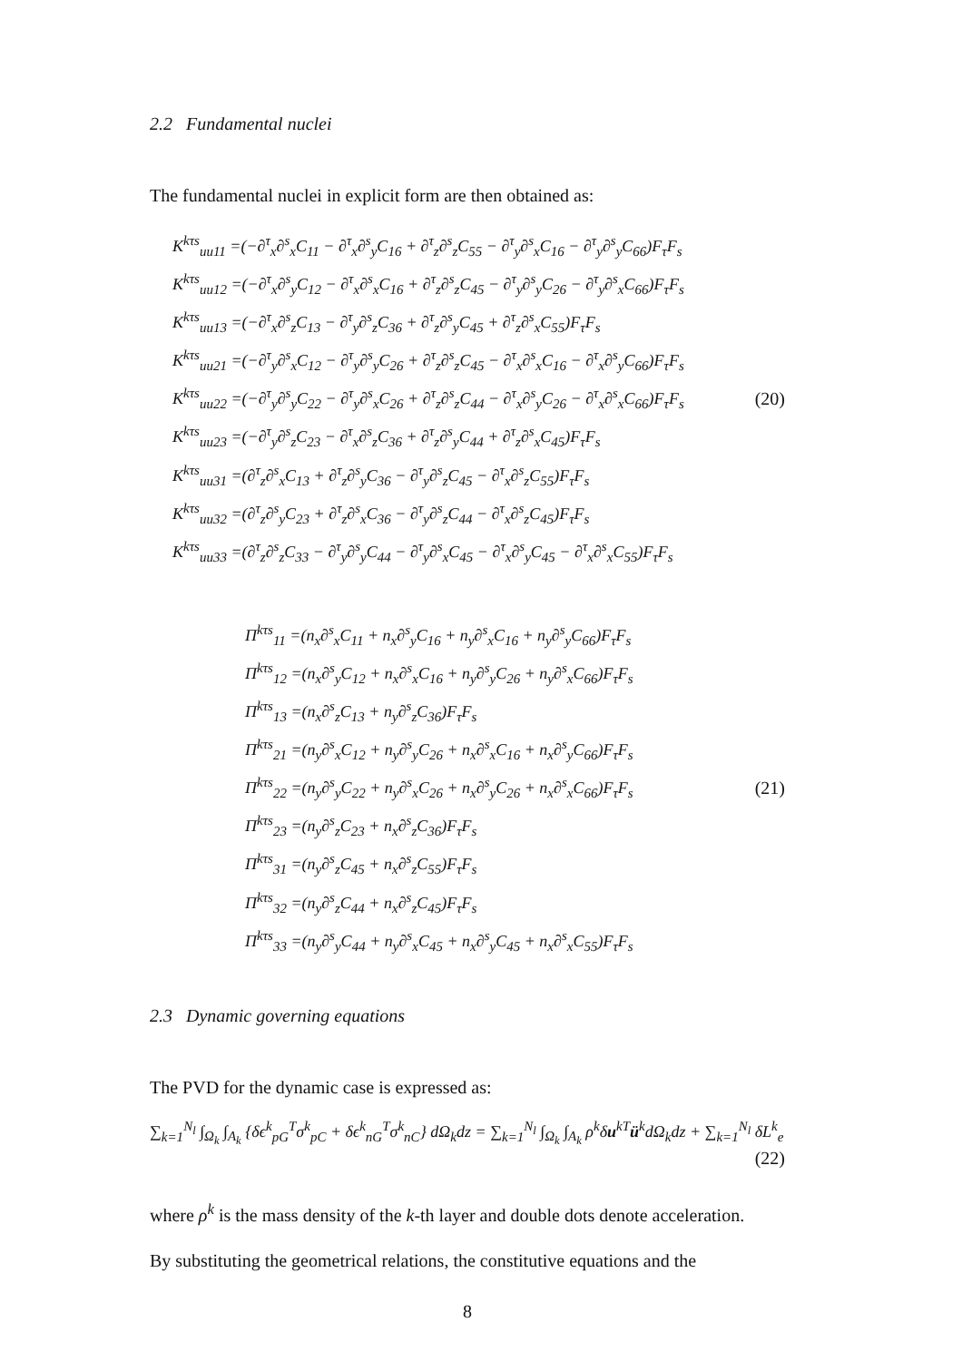2.2 Fundamental nuclei
The fundamental nuclei in explicit form are then obtained as:
K<sup>kτs</sup><sub>uu11</sub> =(−∂<sup>τ</sup><sub>x</sub>∂<sup>s</sup><sub>x</sub>C<sub>11</sub> − ∂<sup>τ</sup><sub>x</sub>∂<sup>s</sup><sub>y</sub>C<sub>16</sub> + ∂<sup>τ</sup><sub>z</sub>∂<sup>s</sup><sub>z</sub>C<sub>55</sub> − ∂<sup>τ</sup><sub>y</sub>∂<sup>s</sup><sub>x</sub>C<sub>16</sub> − ∂<sup>τ</sup><sub>y</sub>∂<sup>s</sup><sub>y</sub>C<sub>66</sub>)F<sub>τ</sub>F<sub>s</sub>
K<sup>kτs</sup><sub>uu12</sub> =(−∂<sup>τ</sup><sub>x</sub>∂<sup>s</sup><sub>y</sub>C<sub>12</sub> − ∂<sup>τ</sup><sub>x</sub>∂<sup>s</sup><sub>x</sub>C<sub>16</sub> + ∂<sup>τ</sup><sub>z</sub>∂<sup>s</sup><sub>z</sub>C<sub>45</sub> − ∂<sup>τ</sup><sub>y</sub>∂<sup>s</sup><sub>y</sub>C<sub>26</sub> − ∂<sup>τ</sup><sub>y</sub>∂<sup>s</sup><sub>x</sub>C<sub>66</sub>)F<sub>τ</sub>F<sub>s</sub>
K<sup>kτs</sup><sub>uu13</sub> =(−∂<sup>τ</sup><sub>x</sub>∂<sup>s</sup><sub>z</sub>C<sub>13</sub> − ∂<sup>τ</sup><sub>y</sub>∂<sup>s</sup><sub>z</sub>C<sub>36</sub> + ∂<sup>τ</sup><sub>z</sub>∂<sup>s</sup><sub>y</sub>C<sub>45</sub> + ∂<sup>τ</sup><sub>z</sub>∂<sup>s</sup><sub>x</sub>C<sub>55</sub>)F<sub>τ</sub>F<sub>s</sub>
K<sup>kτs</sup><sub>uu21</sub> =(−∂<sup>τ</sup><sub>y</sub>∂<sup>s</sup><sub>x</sub>C<sub>12</sub> − ∂<sup>τ</sup><sub>y</sub>∂<sup>s</sup><sub>y</sub>C<sub>26</sub> + ∂<sup>τ</sup><sub>z</sub>∂<sup>s</sup><sub>z</sub>C<sub>45</sub> − ∂<sup>τ</sup><sub>x</sub>∂<sup>s</sup><sub>x</sub>C<sub>16</sub> − ∂<sup>τ</sup><sub>x</sub>∂<sup>s</sup><sub>y</sub>C<sub>66</sub>)F<sub>τ</sub>F<sub>s</sub>
K<sup>kτs</sup><sub>uu22</sub> =(−∂<sup>τ</sup><sub>y</sub>∂<sup>s</sup><sub>y</sub>C<sub>22</sub> − ∂<sup>τ</sup><sub>y</sub>∂<sup>s</sup><sub>x</sub>C<sub>26</sub> + ∂<sup>τ</sup><sub>z</sub>∂<sup>s</sup><sub>z</sub>C<sub>44</sub> − ∂<sup>τ</sup><sub>x</sub>∂<sup>s</sup><sub>y</sub>C<sub>26</sub> − ∂<sup>τ</sup><sub>x</sub>∂<sup>s</sup><sub>x</sub>C<sub>66</sub>)F<sub>τ</sub>F<sub>s</sub>
K<sup>kτs</sup><sub>uu23</sub> =(−∂<sup>τ</sup><sub>y</sub>∂<sup>s</sup><sub>z</sub>C<sub>23</sub> − ∂<sup>τ</sup><sub>x</sub>∂<sup>s</sup><sub>z</sub>C<sub>36</sub> + ∂<sup>τ</sup><sub>z</sub>∂<sup>s</sup><sub>y</sub>C<sub>44</sub> + ∂<sup>τ</sup><sub>z</sub>∂<sup>s</sup><sub>x</sub>C<sub>45</sub>)F<sub>τ</sub>F<sub>s</sub>
K<sup>kτs</sup><sub>uu31</sub> =(∂<sup>τ</sup><sub>z</sub>∂<sup>s</sup><sub>x</sub>C<sub>13</sub> + ∂<sup>τ</sup><sub>z</sub>∂<sup>s</sup><sub>y</sub>C<sub>36</sub> − ∂<sup>τ</sup><sub>y</sub>∂<sup>s</sup><sub>z</sub>C<sub>45</sub> − ∂<sup>τ</sup><sub>x</sub>∂<sup>s</sup><sub>z</sub>C<sub>55</sub>)F<sub>τ</sub>F<sub>s</sub>
K<sup>kτs</sup><sub>uu32</sub> =(∂<sup>τ</sup><sub>z</sub>∂<sup>s</sup><sub>y</sub>C<sub>23</sub> + ∂<sup>τ</sup><sub>z</sub>∂<sup>s</sup><sub>x</sub>C<sub>36</sub> − ∂<sup>τ</sup><sub>y</sub>∂<sup>s</sup><sub>z</sub>C<sub>44</sub> − ∂<sup>τ</sup><sub>x</sub>∂<sup>s</sup><sub>z</sub>C<sub>45</sub>)F<sub>τ</sub>F<sub>s</sub>
K<sup>kτs</sup><sub>uu33</sub> =(∂<sup>τ</sup><sub>z</sub>∂<sup>s</sup><sub>z</sub>C<sub>33</sub> − ∂<sup>τ</sup><sub>y</sub>∂<sup>s</sup><sub>y</sub>C<sub>44</sub> − ∂<sup>τ</sup><sub>y</sub>∂<sup>s</sup><sub>x</sub>C<sub>45</sub> − ∂<sup>τ</sup><sub>x</sub>∂<sup>s</sup><sub>y</sub>C<sub>45</sub> − ∂<sup>τ</sup><sub>x</sub>∂<sup>s</sup><sub>x</sub>C<sub>55</sub>)F<sub>τ</sub>F<sub>s</sub>
(20)
Π<sup>kτs</sup><sub>11</sub> =(n<sub>x</sub>∂<sup>s</sup><sub>x</sub>C<sub>11</sub> + n<sub>x</sub>∂<sup>s</sup><sub>y</sub>C<sub>16</sub> + n<sub>y</sub>∂<sup>s</sup><sub>x</sub>C<sub>16</sub> + n<sub>y</sub>∂<sup>s</sup><sub>y</sub>C<sub>66</sub>)F<sub>τ</sub>F<sub>s</sub>
Π<sup>kτs</sup><sub>12</sub> =(n<sub>x</sub>∂<sup>s</sup><sub>y</sub>C<sub>12</sub> + n<sub>x</sub>∂<sup>s</sup><sub>x</sub>C<sub>16</sub> + n<sub>y</sub>∂<sup>s</sup><sub>y</sub>C<sub>26</sub> + n<sub>y</sub>∂<sup>s</sup><sub>x</sub>C<sub>66</sub>)F<sub>τ</sub>F<sub>s</sub>
Π<sup>kτs</sup><sub>13</sub> =(n<sub>x</sub>∂<sup>s</sup><sub>z</sub>C<sub>13</sub> + n<sub>y</sub>∂<sup>s</sup><sub>z</sub>C<sub>36</sub>)F<sub>τ</sub>F<sub>s</sub>
Π<sup>kτs</sup><sub>21</sub> =(n<sub>y</sub>∂<sup>s</sup><sub>x</sub>C<sub>12</sub> + n<sub>y</sub>∂<sup>s</sup><sub>y</sub>C<sub>26</sub> + n<sub>x</sub>∂<sup>s</sup><sub>x</sub>C<sub>16</sub> + n<sub>x</sub>∂<sup>s</sup><sub>y</sub>C<sub>66</sub>)F<sub>τ</sub>F<sub>s</sub>
Π<sup>kτs</sup><sub>22</sub> =(n<sub>y</sub>∂<sup>s</sup><sub>y</sub>C<sub>22</sub> + n<sub>y</sub>∂<sup>s</sup><sub>x</sub>C<sub>26</sub> + n<sub>x</sub>∂<sup>s</sup><sub>y</sub>C<sub>26</sub> + n<sub>x</sub>∂<sup>s</sup><sub>x</sub>C<sub>66</sub>)F<sub>τ</sub>F<sub>s</sub>
Π<sup>kτs</sup><sub>23</sub> =(n<sub>y</sub>∂<sup>s</sup><sub>z</sub>C<sub>23</sub> + n<sub>x</sub>∂<sup>s</sup><sub>z</sub>C<sub>36</sub>)F<sub>τ</sub>F<sub>s</sub>
Π<sup>kτs</sup><sub>31</sub> =(n<sub>y</sub>∂<sup>s</sup><sub>z</sub>C<sub>45</sub> + n<sub>x</sub>∂<sup>s</sup><sub>z</sub>C<sub>55</sub>)F<sub>τ</sub>F<sub>s</sub>
Π<sup>kτs</sup><sub>32</sub> =(n<sub>y</sub>∂<sup>s</sup><sub>z</sub>C<sub>44</sub> + n<sub>x</sub>∂<sup>s</sup><sub>z</sub>C<sub>45</sub>)F<sub>τ</sub>F<sub>s</sub>
Π<sup>kτs</sup><sub>33</sub> =(n<sub>y</sub>∂<sup>s</sup><sub>y</sub>C<sub>44</sub> + n<sub>y</sub>∂<sup>s</sup><sub>x</sub>C<sub>45</sub> + n<sub>x</sub>∂<sup>s</sup><sub>y</sub>C<sub>45</sub> + n<sub>x</sub>∂<sup>s</sup><sub>x</sub>C<sub>55</sub>)F<sub>τ</sub>F<sub>s</sub>
(21)
2.3 Dynamic governing equations
The PVD for the dynamic case is expressed as:
∑<sub>k=1</sub><sup>N<sub>l</sub></sup> ∫<sub>Ω<sub>k</sub></sub> ∫<sub>A<sub>k</sub></sub> {δϵ<sup>k</sup><sub>pG</sub><sup>T</sup>σ<sup>k</sup><sub>pC</sub> + δϵ<sup>k</sup><sub>nG</sub><sup>T</sup>σ<sup>k</sup><sub>nC</sub>} dΩ<sub>k</sub>dz = ∑<sub>k=1</sub><sup>N<sub>l</sub></sup> ∫<sub>Ω<sub>k</sub></sub> ∫<sub>A<sub>k</sub></sub> ρ<sup>k</sup>δu<sup>kT</sup>ü<sup>k</sup>dΩ<sub>k</sub>dz + ∑<sub>k=1</sub><sup>N<sub>l</sub></sup> δL<sup>k</sup><sub>e</sub>
(22)
where ρ<sup>k</sup> is the mass density of the k-th layer and double dots denote acceleration.
By substituting the geometrical relations, the constitutive equations and the
8